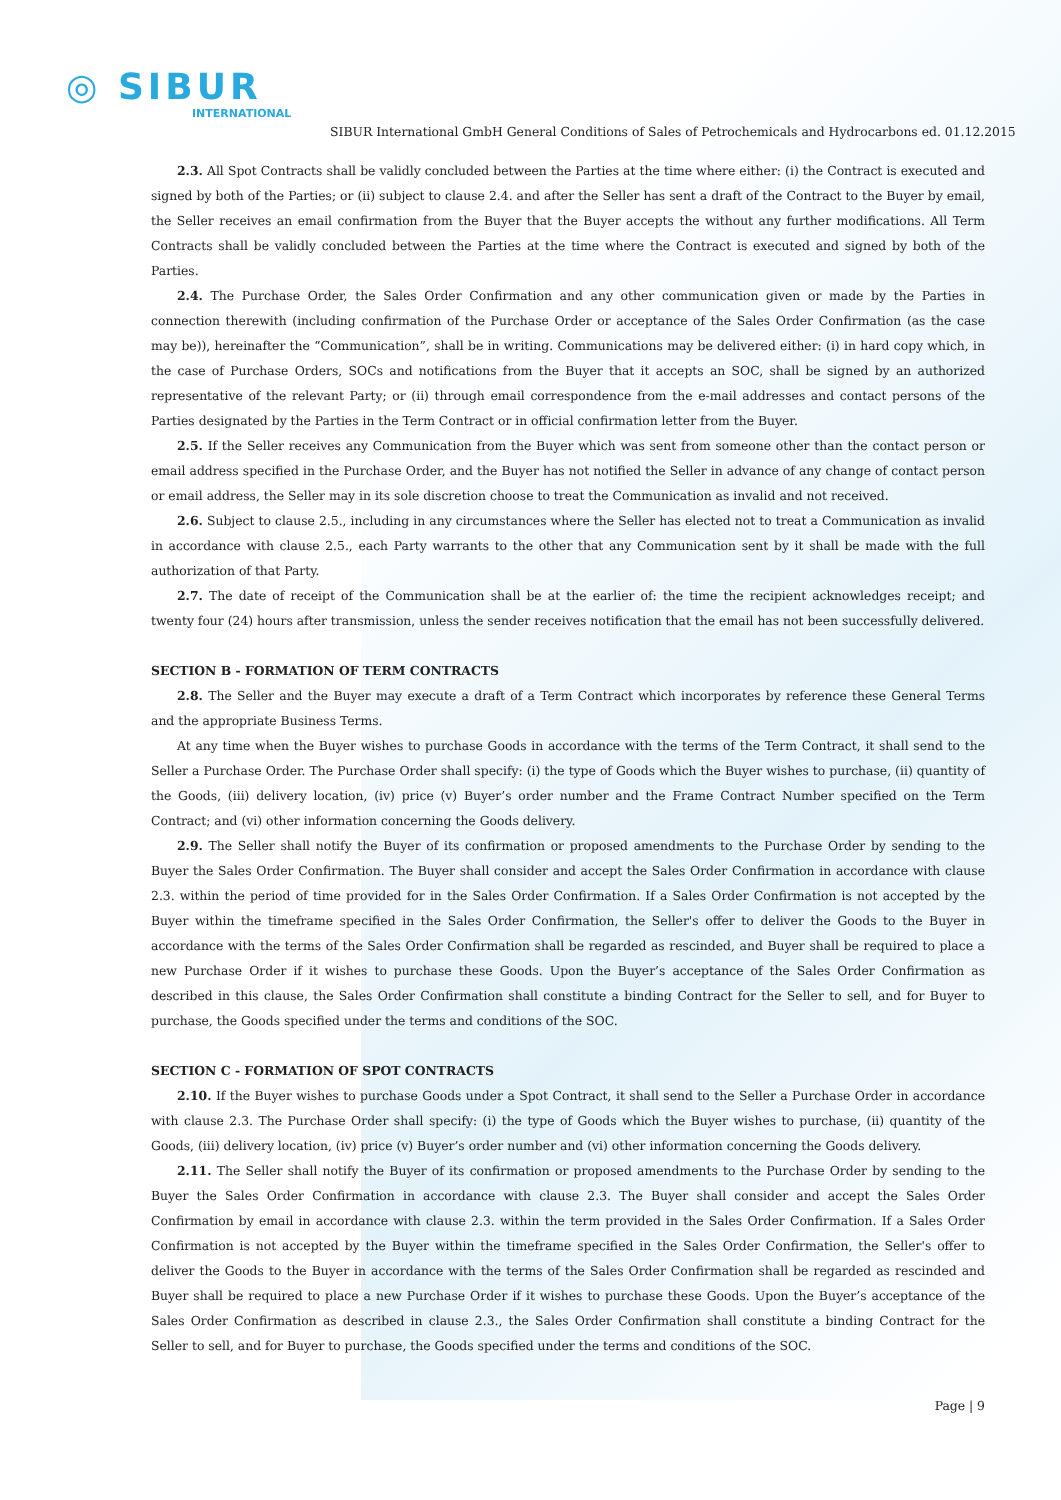◎ SIBUR
INTERNATIONAL
SIBUR International GmbH General Conditions of Sales of Petrochemicals and Hydrocarbons ed. 01.12.2015
2.3. All Spot Contracts shall be validly concluded between the Parties at the time where either: (i) the Contract is executed and signed by both of the Parties; or (ii) subject to clause 2.4. and after the Seller has sent a draft of the Contract to the Buyer by email, the Seller receives an email confirmation from the Buyer that the Buyer accepts the without any further modifications. All Term Contracts shall be validly concluded between the Parties at the time where the Contract is executed and signed by both of the Parties.
2.4. The Purchase Order, the Sales Order Confirmation and any other communication given or made by the Parties in connection therewith (including confirmation of the Purchase Order or acceptance of the Sales Order Confirmation (as the case may be)), hereinafter the “Communication”, shall be in writing. Communications may be delivered either: (i) in hard copy which, in the case of Purchase Orders, SOCs and notifications from the Buyer that it accepts an SOC, shall be signed by an authorized representative of the relevant Party; or (ii) through email correspondence from the e-mail addresses and contact persons of the Parties designated by the Parties in the Term Contract or in official confirmation letter from the Buyer.
2.5. If the Seller receives any Communication from the Buyer which was sent from someone other than the contact person or email address specified in the Purchase Order, and the Buyer has not notified the Seller in advance of any change of contact person or email address, the Seller may in its sole discretion choose to treat the Communication as invalid and not received.
2.6. Subject to clause 2.5., including in any circumstances where the Seller has elected not to treat a Communication as invalid in accordance with clause 2.5., each Party warrants to the other that any Communication sent by it shall be made with the full authorization of that Party.
2.7. The date of receipt of the Communication shall be at the earlier of: the time the recipient acknowledges receipt; and twenty four (24) hours after transmission, unless the sender receives notification that the email has not been successfully delivered.
SECTION B - FORMATION OF TERM CONTRACTS
2.8. The Seller and the Buyer may execute a draft of a Term Contract which incorporates by reference these General Terms and the appropriate Business Terms.
At any time when the Buyer wishes to purchase Goods in accordance with the terms of the Term Contract, it shall send to the Seller a Purchase Order. The Purchase Order shall specify: (i) the type of Goods which the Buyer wishes to purchase, (ii) quantity of the Goods, (iii) delivery location, (iv) price (v) Buyer’s order number and the Frame Contract Number specified on the Term Contract; and (vi) other information concerning the Goods delivery.
2.9. The Seller shall notify the Buyer of its confirmation or proposed amendments to the Purchase Order by sending to the Buyer the Sales Order Confirmation. The Buyer shall consider and accept the Sales Order Confirmation in accordance with clause 2.3. within the period of time provided for in the Sales Order Confirmation. If a Sales Order Confirmation is not accepted by the Buyer within the timeframe specified in the Sales Order Confirmation, the Seller's offer to deliver the Goods to the Buyer in accordance with the terms of the Sales Order Confirmation shall be regarded as rescinded, and Buyer shall be required to place a new Purchase Order if it wishes to purchase these Goods. Upon the Buyer’s acceptance of the Sales Order Confirmation as described in this clause, the Sales Order Confirmation shall constitute a binding Contract for the Seller to sell, and for Buyer to purchase, the Goods specified under the terms and conditions of the SOC.
SECTION C - FORMATION OF SPOT CONTRACTS
2.10. If the Buyer wishes to purchase Goods under a Spot Contract, it shall send to the Seller a Purchase Order in accordance with clause 2.3. The Purchase Order shall specify: (i) the type of Goods which the Buyer wishes to purchase, (ii) quantity of the Goods, (iii) delivery location, (iv) price (v) Buyer’s order number and (vi) other information concerning the Goods delivery.
2.11. The Seller shall notify the Buyer of its confirmation or proposed amendments to the Purchase Order by sending to the Buyer the Sales Order Confirmation in accordance with clause 2.3. The Buyer shall consider and accept the Sales Order Confirmation by email in accordance with clause 2.3. within the term provided in the Sales Order Confirmation. If a Sales Order Confirmation is not accepted by the Buyer within the timeframe specified in the Sales Order Confirmation, the Seller's offer to deliver the Goods to the Buyer in accordance with the terms of the Sales Order Confirmation shall be regarded as rescinded and Buyer shall be required to place a new Purchase Order if it wishes to purchase these Goods. Upon the Buyer’s acceptance of the Sales Order Confirmation as described in clause 2.3., the Sales Order Confirmation shall constitute a binding Contract for the Seller to sell, and for Buyer to purchase, the Goods specified under the terms and conditions of the SOC.
Page | 9